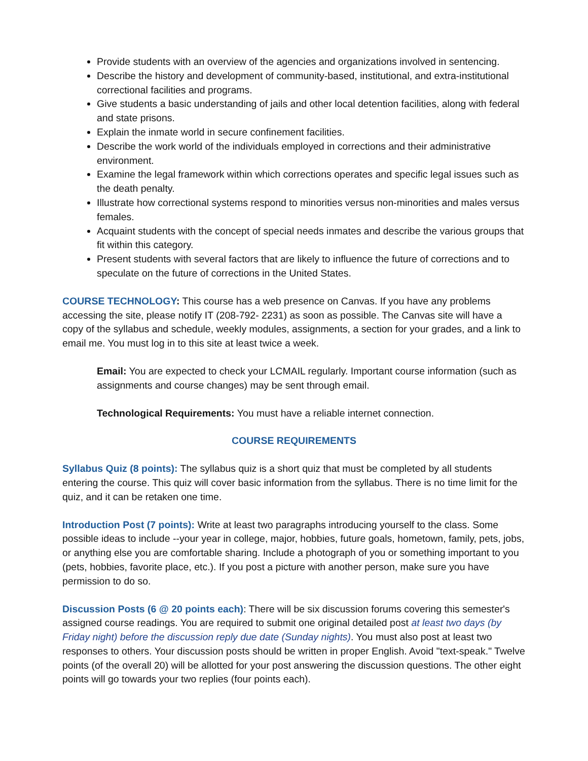Provide students with an overview of the agencies and organizations involved in sentencing.
Describe the history and development of community-based, institutional, and extra-institutional correctional facilities and programs.
Give students a basic understanding of jails and other local detention facilities, along with federal and state prisons.
Explain the inmate world in secure confinement facilities.
Describe the work world of the individuals employed in corrections and their administrative environment.
Examine the legal framework within which corrections operates and specific legal issues such as the death penalty.
Illustrate how correctional systems respond to minorities versus non-minorities and males versus females.
Acquaint students with the concept of special needs inmates and describe the various groups that fit within this category.
Present students with several factors that are likely to influence the future of corrections and to speculate on the future of corrections in the United States.
COURSE TECHNOLOGY: This course has a web presence on Canvas. If you have any problems accessing the site, please notify IT (208-792- 2231) as soon as possible. The Canvas site will have a copy of the syllabus and schedule, weekly modules, assignments, a section for your grades, and a link to email me. You must log in to this site at least twice a week.
Email: You are expected to check your LCMAIL regularly. Important course information (such as assignments and course changes) may be sent through email.
Technological Requirements: You must have a reliable internet connection.
COURSE REQUIREMENTS
Syllabus Quiz (8 points): The syllabus quiz is a short quiz that must be completed by all students entering the course. This quiz will cover basic information from the syllabus. There is no time limit for the quiz, and it can be retaken one time.
Introduction Post (7 points): Write at least two paragraphs introducing yourself to the class. Some possible ideas to include --your year in college, major, hobbies, future goals, hometown, family, pets, jobs, or anything else you are comfortable sharing. Include a photograph of you or something important to you (pets, hobbies, favorite place, etc.). If you post a picture with another person, make sure you have permission to do so.
Discussion Posts (6 @ 20 points each): There will be six discussion forums covering this semester's assigned course readings. You are required to submit one original detailed post at least two days (by Friday night) before the discussion reply due date (Sunday nights). You must also post at least two responses to others. Your discussion posts should be written in proper English. Avoid "text-speak." Twelve points (of the overall 20) will be allotted for your post answering the discussion questions. The other eight points will go towards your two replies (four points each).